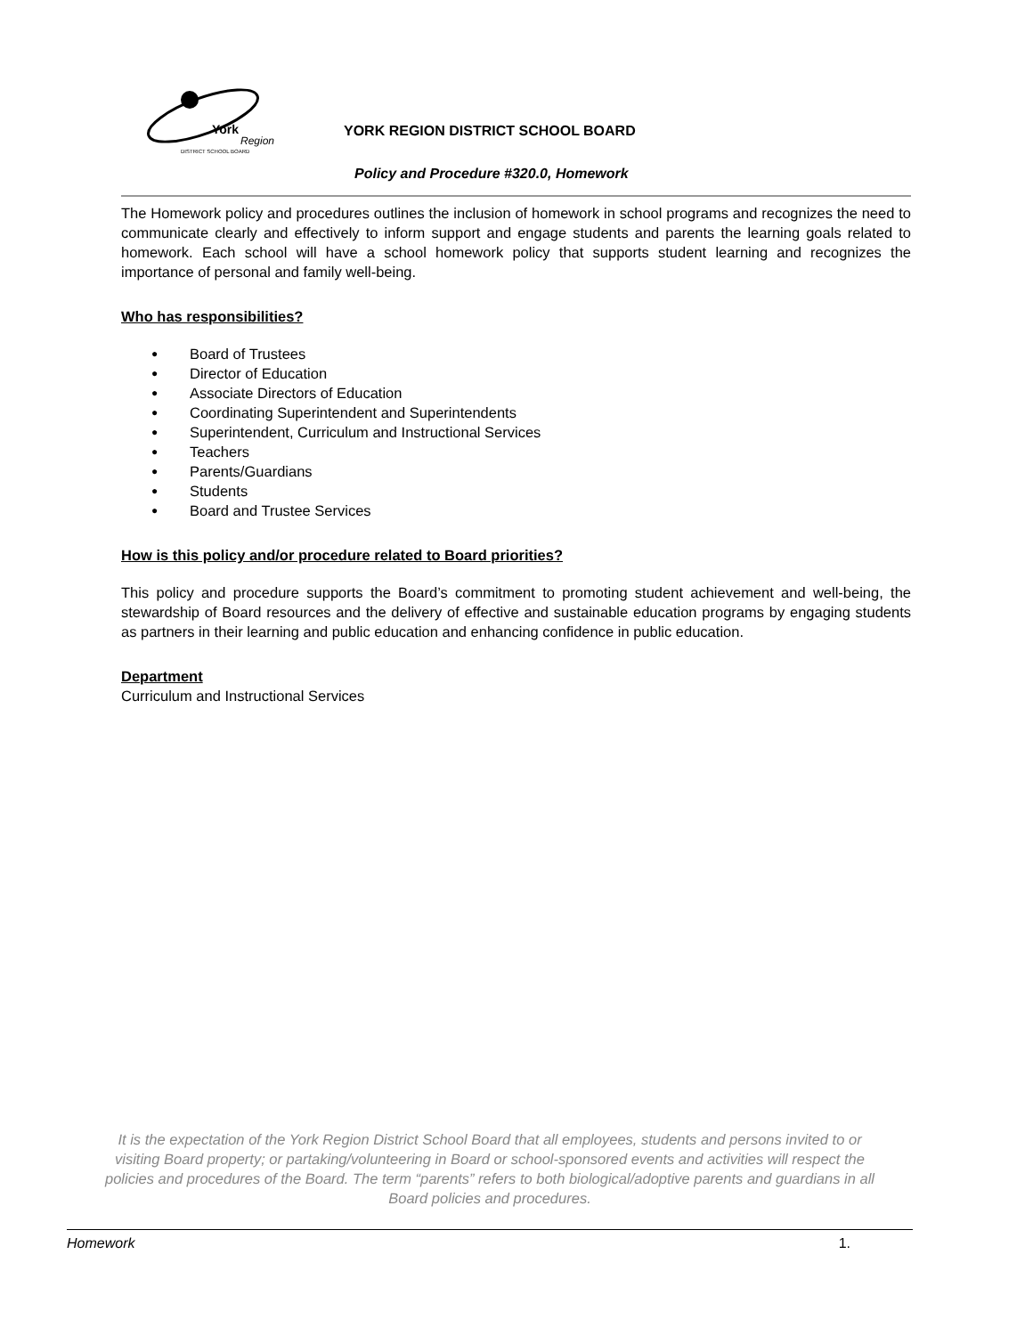York
Region
DISTRICT SCHOOL BOARD
YORK REGION DISTRICT SCHOOL BOARD
Policy and Procedure #320.0, Homework
The Homework policy and procedures outlines the inclusion of homework in school programs and recognizes the need to communicate clearly and effectively to inform support and engage students and parents the learning goals related to homework. Each school will have a school homework policy that supports student learning and recognizes the importance of personal and family well-being.
Who has responsibilities?
● Board of Trustees
● Director of Education
● Associate Directors of Education
● Coordinating Superintendent and Superintendents
● Superintendent, Curriculum and Instructional Services
● Teachers
● Parents/Guardians
● Students
● Board and Trustee Services
How is this policy and/or procedure related to Board priorities?
This policy and procedure supports the Board’s commitment to promoting student achievement and well-being, the stewardship of Board resources and the delivery of effective and sustainable education programs by engaging students as partners in their learning and public education and enhancing confidence in public education.
Department
Curriculum and Instructional Services
It is the expectation of the York Region District School Board that all employees, students and persons invited to or visiting Board property; or partaking/volunteering in Board or school-sponsored events and activities will respect the policies and procedures of the Board. The term “parents” refers to both biological/adoptive parents and guardians in all Board policies and procedures.
Homework 1.